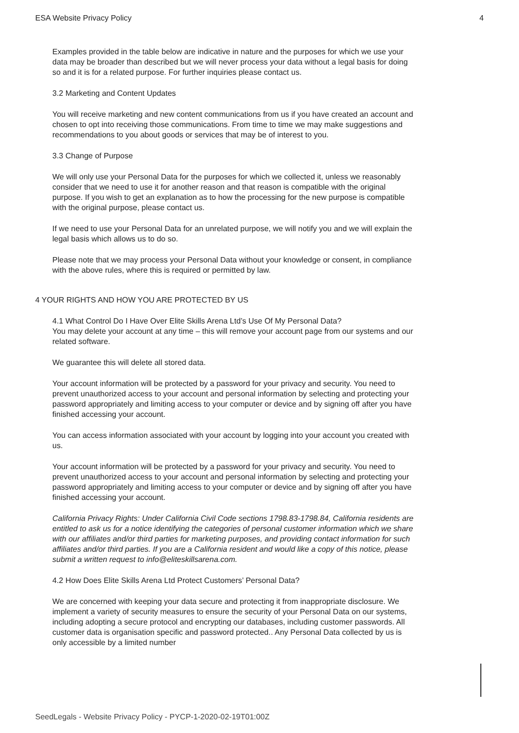ESA Website Privacy Policy 4
Examples provided in the table below are indicative in nature and the purposes for which we use your data may be broader than described but we will never process your data without a legal basis for doing so and it is for a related purpose. For further inquiries please contact us.
3.2 Marketing and Content Updates
You will receive marketing and new content communications from us if you have created an account and chosen to opt into receiving those communications. From time to time we may make suggestions and recommendations to you about goods or services that may be of interest to you.
3.3 Change of Purpose
We will only use your Personal Data for the purposes for which we collected it, unless we reasonably consider that we need to use it for another reason and that reason is compatible with the original purpose. If you wish to get an explanation as to how the processing for the new purpose is compatible with the original purpose, please contact us.
If we need to use your Personal Data for an unrelated purpose, we will notify you and we will explain the legal basis which allows us to do so.
Please note that we may process your Personal Data without your knowledge or consent, in compliance with the above rules, where this is required or permitted by law.
4 YOUR RIGHTS AND HOW YOU ARE PROTECTED BY US
4.1 What Control Do I Have Over Elite Skills Arena Ltd’s Use Of My Personal Data?
You may delete your account at any time – this will remove your account page from our systems and our related software.
We guarantee this will delete all stored data.
Your account information will be protected by a password for your privacy and security. You need to prevent unauthorized access to your account and personal information by selecting and protecting your password appropriately and limiting access to your computer or device and by signing off after you have finished accessing your account.
You can access information associated with your account by logging into your account you created with us.
Your account information will be protected by a password for your privacy and security. You need to prevent unauthorized access to your account and personal information by selecting and protecting your password appropriately and limiting access to your computer or device and by signing off after you have finished accessing your account.
California Privacy Rights: Under California Civil Code sections 1798.83-1798.84, California residents are entitled to ask us for a notice identifying the categories of personal customer information which we share with our affiliates and/or third parties for marketing purposes, and providing contact information for such affiliates and/or third parties. If you are a California resident and would like a copy of this notice, please submit a written request to info@eliteskillsarena.com.
4.2 How Does Elite Skills Arena Ltd Protect Customers’ Personal Data?
We are concerned with keeping your data secure and protecting it from inappropriate disclosure. We implement a variety of security measures to ensure the security of your Personal Data on our systems, including adopting a secure protocol and encrypting our databases, including customer passwords. All customer data is organisation specific and password protected.. Any Personal Data collected by us is only accessible by a limited number
SeedLegals - Website Privacy Policy - PYCP-1-2020-02-19T01:00Z